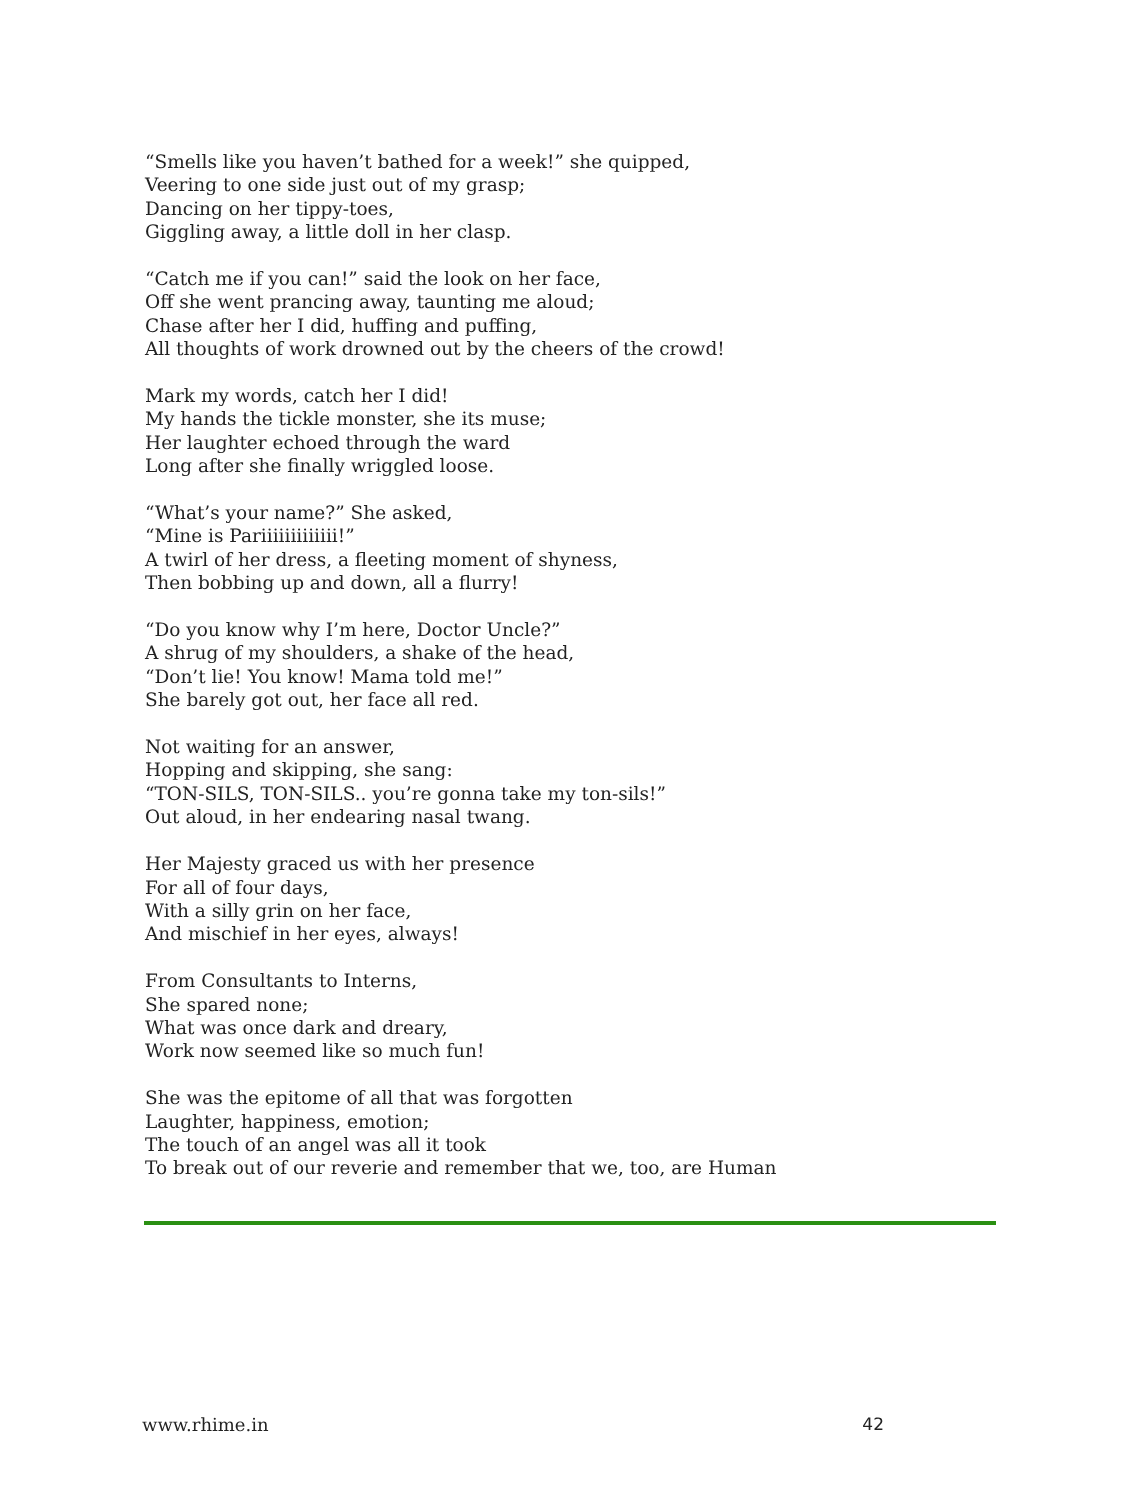“Smells like you haven’t bathed for a week!” she quipped,
Veering to one side just out of my grasp;
Dancing on her tippy-toes,
Giggling away, a little doll in her clasp.
“Catch me if you can!” said the look on her face,
Off she went prancing away, taunting me aloud;
Chase after her I did, huffing and puffing,
All thoughts of work drowned out by the cheers of the crowd!
Mark my words, catch her I did!
My hands the tickle monster, she its muse;
Her laughter echoed through the ward
Long after she finally wriggled loose.
“What’s your name?” She asked,
“Mine is Pariiiiiiiiiiiii!”
A twirl of her dress, a fleeting moment of shyness,
Then bobbing up and down, all a flurry!
“Do you know why I’m here, Doctor Uncle?”
A shrug of my shoulders, a shake of the head,
“Don’t lie! You know! Mama told me!”
She barely got out, her face all red.
Not waiting for an answer,
Hopping and skipping, she sang:
“TON-SILS, TON-SILS.. you’re gonna take my ton-sils!”
Out aloud, in her endearing nasal twang.
Her Majesty graced us with her presence
For all of four days,
With a silly grin on her face,
And mischief in her eyes, always!
From Consultants to Interns,
She spared none;
What was once dark and dreary,
Work now seemed like so much fun!
She was the epitome of all that was forgotten
Laughter, happiness, emotion;
The touch of an angel was all it took
To break out of our reverie and remember that we, too, are Human
www.rhime.in 42